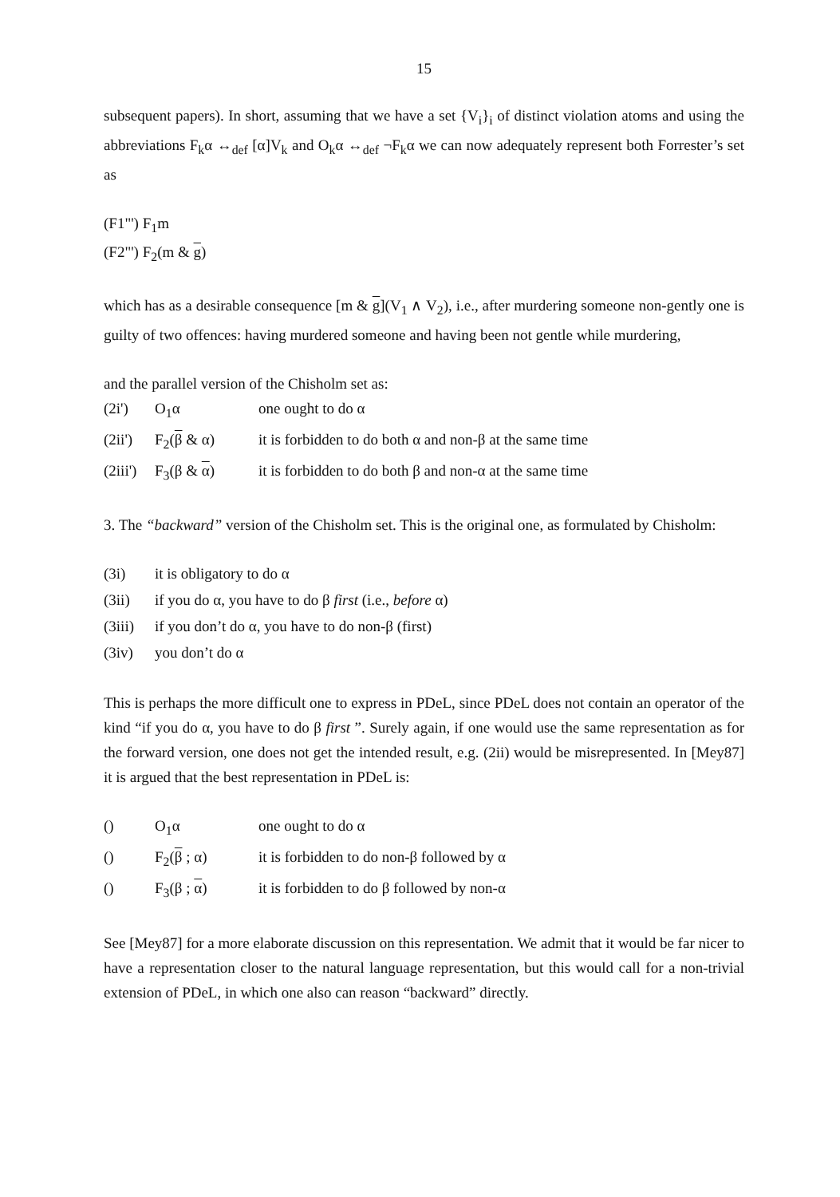15
subsequent papers). In short, assuming that we have a set {V<sub>i</sub>}<sub>i</sub> of distinct violation atoms and using the abbreviations F<sub>k</sub>α ↔<sub>def</sub> [α]V<sub>k</sub> and O<sub>k</sub>α ↔<sub>def</sub> ¬F<sub>k</sub>α we can now adequately represent both Forrester’s set as
(F1"') F<sub>1</sub>m
(F2"') F<sub>2</sub>(m & g)
which has as a desirable consequence [m & g](V<sub>1</sub> ∧ V<sub>2</sub>), i.e., after murdering someone non-gently one is guilty of two offences: having murdered someone and having been not gentle while murdering,
and the parallel version of the Chisholm set as:
| (2i') | O<sub>1</sub>α | one ought to do α |
| (2ii') | F<sub>2</sub>( β & α) | it is forbidden to do both α and non-β at the same time |
| (2iii') | F<sub>3</sub>(β & α ) | it is forbidden to do both β and non-α at the same time |
3. The “backward” version of the Chisholm set. This is the original one, as formulated by Chisholm:
| (3i) | it is obligatory to do α |
| (3ii) | if you do α, you have to do β first (i.e., before α) |
| (3iii) | if you don’t do α, you have to do non-β (first) |
| (3iv) | you don’t do α |
This is perhaps the more difficult one to express in PDeL, since PDeL does not contain an operator of the kind “if you do α, you have to do β first ”. Surely again, if one would use the same representation as for the forward version, one does not get the intended result, e.g. (2ii) would be misrepresented. In [Mey87] it is argued that the best representation in PDeL is:
| () | O<sub>1</sub>α | one ought to do α |
| () | F<sub>2</sub>( β ; α) | it is forbidden to do non-β followed by α |
| () | F<sub>3</sub>(β ; α ) | it is forbidden to do β followed by non-α |
See [Mey87] for a more elaborate discussion on this representation. We admit that it would be far nicer to have a representation closer to the natural language representation, but this would call for a non-trivial extension of PDeL, in which one also can reason “backward” directly.